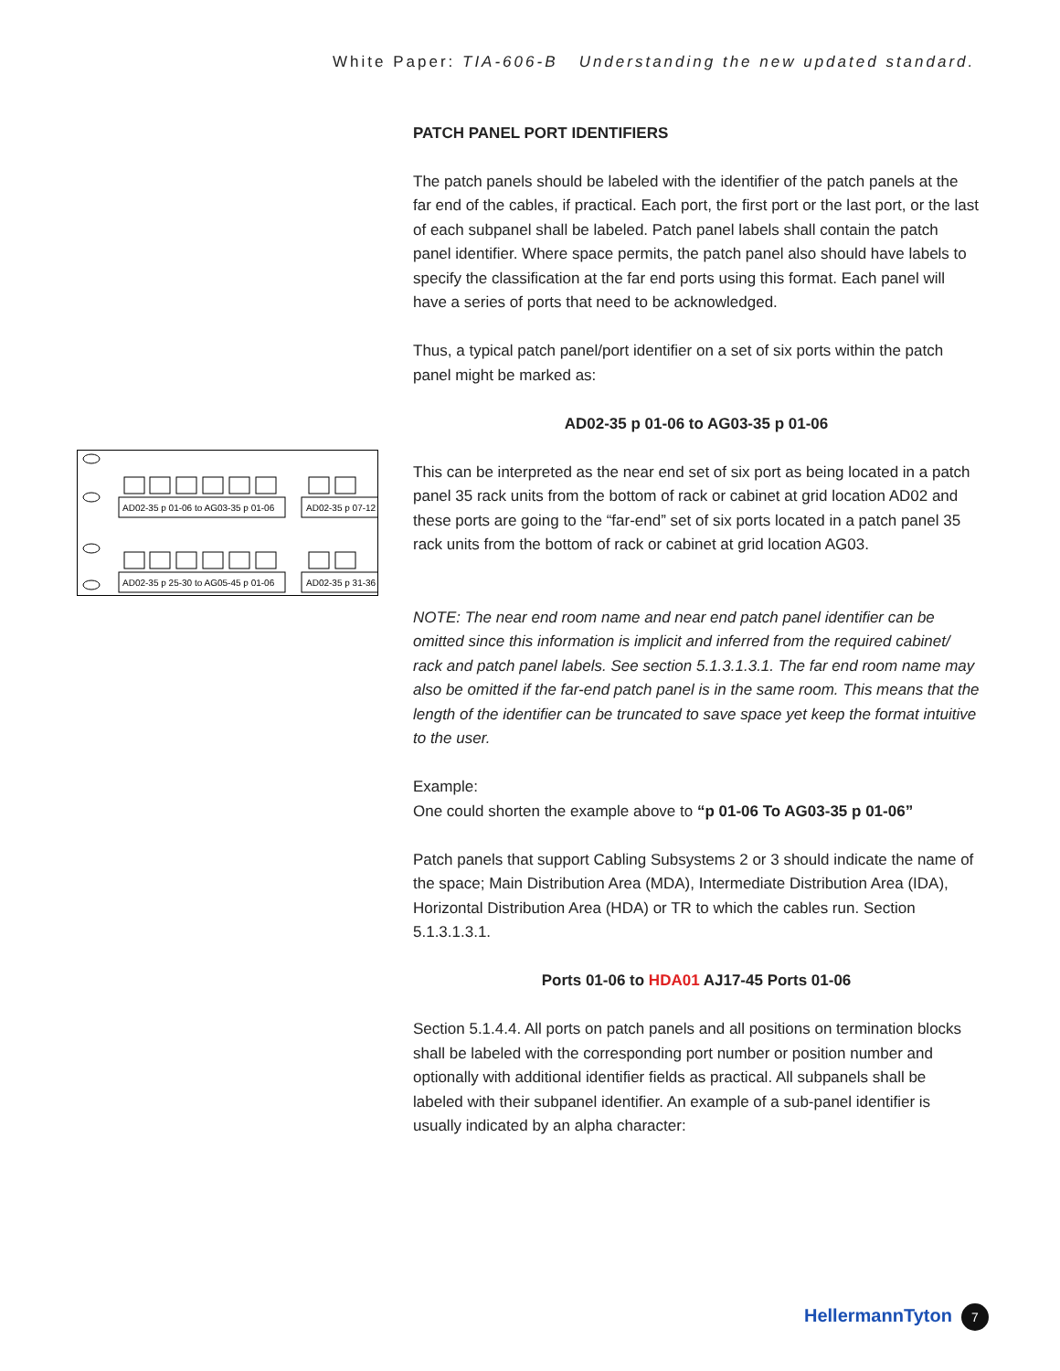White Paper: TIA-606-B Understanding the new updated standard.
AD02-35 p 01-06 to AG03-35 p 01-06
AD02-35 p 07-12
AD02-35 p 25-30 to AG05-45 p 01-06
AD02-35 p 31-36
PATCH PANEL PORT IDENTIFIERS
The patch panels should be labeled with the identifier of the patch panels at the far end of the cables, if practical. Each port, the first port or the last port, or the last of each subpanel shall be labeled. Patch panel labels shall contain the patch panel identifier. Where space permits, the patch panel also should have labels to specify the classification at the far end ports using this format. Each panel will have a series of ports that need to be acknowledged.
Thus, a typical patch panel/port identifier on a set of six ports within the patch panel might be marked as:
AD02-35 p 01-06 to AG03-35 p 01-06
This can be interpreted as the near end set of six port as being located in a patch panel 35 rack units from the bottom of rack or cabinet at grid location AD02 and these ports are going to the “far-end” set of six ports located in a patch panel 35 rack units from the bottom of rack or cabinet at grid location AG03.
NOTE: The near end room name and near end patch panel identifier can be omitted since this information is implicit and inferred from the required cabinet/ rack and patch panel labels. See section 5.1.3.1.3.1. The far end room name may also be omitted if the far-end patch panel is in the same room. This means that the length of the identifier can be truncated to save space yet keep the format intuitive to the user.
Example:
One could shorten the example above to “p 01-06 To AG03-35 p 01-06”
Patch panels that support Cabling Subsystems 2 or 3 should indicate the name of the space; Main Distribution Area (MDA), Intermediate Distribution Area (IDA), Horizontal Distribution Area (HDA) or TR to which the cables run. Section 5.1.3.1.3.1.
Ports 01-06 to HDA01 AJ17-45 Ports 01-06
Section 5.1.4.4. All ports on patch panels and all positions on termination blocks shall be labeled with the corresponding port number or position number and optionally with additional identifier fields as practical. All subpanels shall be labeled with their subpanel identifier. An example of a sub-panel identifier is usually indicated by an alpha character:
HellermannTyton 7